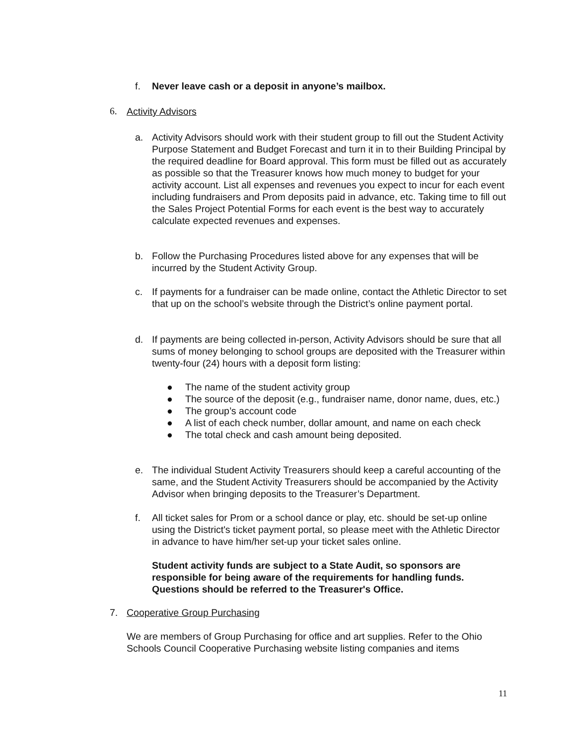f. Never leave cash or a deposit in anyone’s mailbox.
6. Activity Advisors
a. Activity Advisors should work with their student group to fill out the Student Activity Purpose Statement and Budget Forecast and turn it in to their Building Principal by the required deadline for Board approval. This form must be filled out as accurately as possible so that the Treasurer knows how much money to budget for your activity account. List all expenses and revenues you expect to incur for each event including fundraisers and Prom deposits paid in advance, etc. Taking time to fill out the Sales Project Potential Forms for each event is the best way to accurately calculate expected revenues and expenses.
b. Follow the Purchasing Procedures listed above for any expenses that will be incurred by the Student Activity Group.
c. If payments for a fundraiser can be made online, contact the Athletic Director to set that up on the school’s website through the District’s online payment portal.
d. If payments are being collected in-person, Activity Advisors should be sure that all sums of money belonging to school groups are deposited with the Treasurer within twenty-four (24) hours with a deposit form listing:
● The name of the student activity group
● The source of the deposit (e.g., fundraiser name, donor name, dues, etc.)
● The group’s account code
● A list of each check number, dollar amount, and name on each check
● The total check and cash amount being deposited.
e. The individual Student Activity Treasurers should keep a careful accounting of the same, and the Student Activity Treasurers should be accompanied by the Activity Advisor when bringing deposits to the Treasurer’s Department.
f. All ticket sales for Prom or a school dance or play, etc. should be set-up online using the District's ticket payment portal, so please meet with the Athletic Director in advance to have him/her set-up your ticket sales online.
Student activity funds are subject to a State Audit, so sponsors are responsible for being aware of the requirements for handling funds. Questions should be referred to the Treasurer's Office.
7. Cooperative Group Purchasing
We are members of Group Purchasing for office and art supplies. Refer to the Ohio Schools Council Cooperative Purchasing website listing companies and items
11